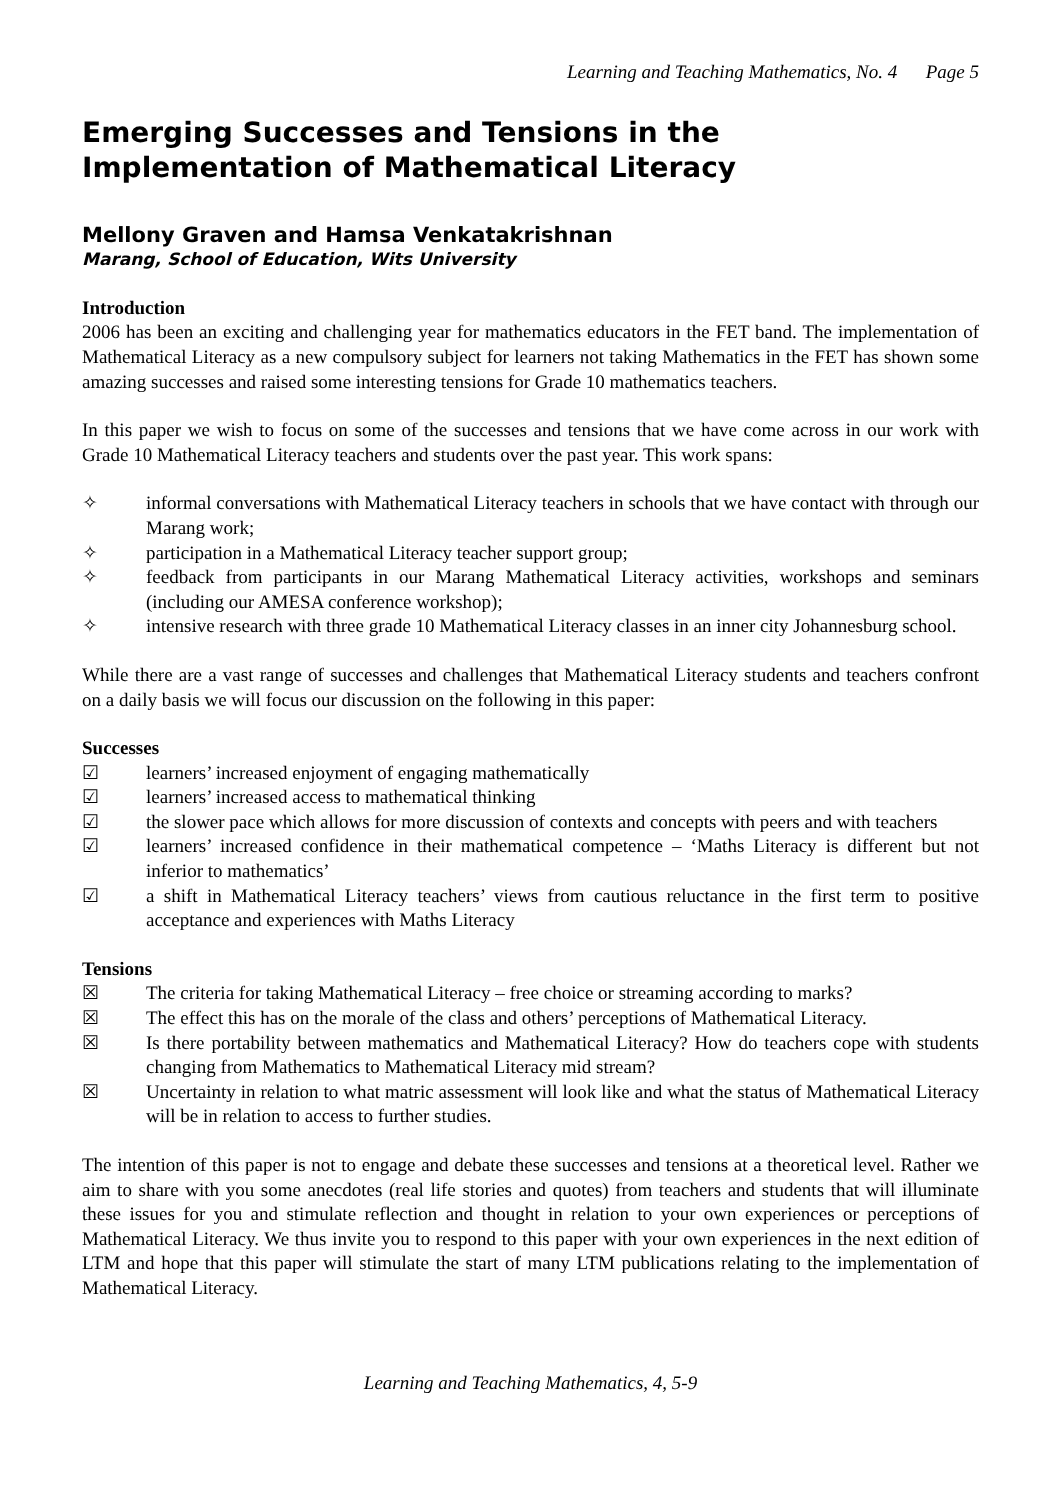Learning and Teaching Mathematics, No. 4 Page 5
Emerging Successes and Tensions in the Implementation of Mathematical Literacy
Mellony Graven and Hamsa Venkatakrishnan
Marang, School of Education, Wits University
Introduction
2006 has been an exciting and challenging year for mathematics educators in the FET band. The implementation of Mathematical Literacy as a new compulsory subject for learners not taking Mathematics in the FET has shown some amazing successes and raised some interesting tensions for Grade 10 mathematics teachers.
In this paper we wish to focus on some of the successes and tensions that we have come across in our work with Grade 10 Mathematical Literacy teachers and students over the past year. This work spans:
✧ informal conversations with Mathematical Literacy teachers in schools that we have contact with through our Marang work;
✧ participation in a Mathematical Literacy teacher support group;
✧ feedback from participants in our Marang Mathematical Literacy activities, workshops and seminars (including our AMESA conference workshop);
✧ intensive research with three grade 10 Mathematical Literacy classes in an inner city Johannesburg school.
While there are a vast range of successes and challenges that Mathematical Literacy students and teachers confront on a daily basis we will focus our discussion on the following in this paper:
Successes
☑ learners’ increased enjoyment of engaging mathematically
☑ learners’ increased access to mathematical thinking
☑ the slower pace which allows for more discussion of contexts and concepts with peers and with teachers
☑ learners’ increased confidence in their mathematical competence – ‘Maths Literacy is different but not inferior to mathematics’
☑ a shift in Mathematical Literacy teachers’ views from cautious reluctance in the first term to positive acceptance and experiences with Maths Literacy
Tensions
☒ The criteria for taking Mathematical Literacy – free choice or streaming according to marks?
☒ The effect this has on the morale of the class and others’ perceptions of Mathematical Literacy.
☒ Is there portability between mathematics and Mathematical Literacy? How do teachers cope with students changing from Mathematics to Mathematical Literacy mid stream?
☒ Uncertainty in relation to what matric assessment will look like and what the status of Mathematical Literacy will be in relation to access to further studies.
The intention of this paper is not to engage and debate these successes and tensions at a theoretical level. Rather we aim to share with you some anecdotes (real life stories and quotes) from teachers and students that will illuminate these issues for you and stimulate reflection and thought in relation to your own experiences or perceptions of Mathematical Literacy. We thus invite you to respond to this paper with your own experiences in the next edition of LTM and hope that this paper will stimulate the start of many LTM publications relating to the implementation of Mathematical Literacy.
Learning and Teaching Mathematics, 4, 5-9